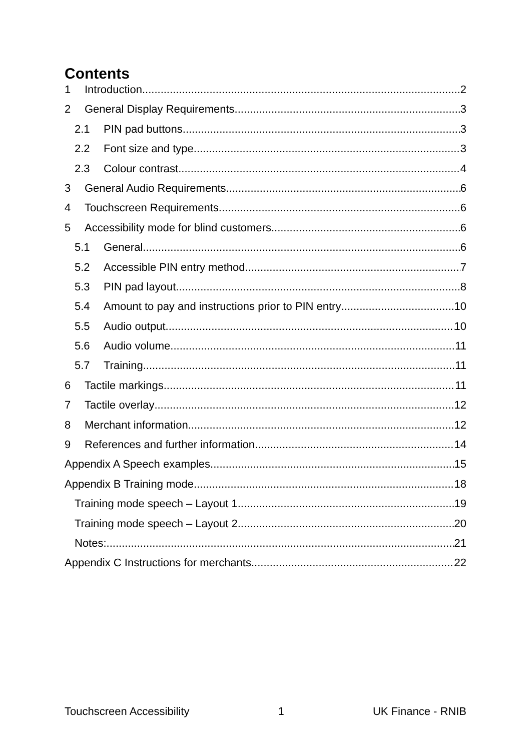Contents
1 Introduction 2
2 General Display Requirements 3
2.1 PIN pad buttons 3
2.2 Font size and type 3
2.3 Colour contrast 4
3 General Audio Requirements 6
4 Touchscreen Requirements 6
5 Accessibility mode for blind customers 6
5.1 General 6
5.2 Accessible PIN entry method 7
5.3 PIN pad layout 8
5.4 Amount to pay and instructions prior to PIN entry 10
5.5 Audio output 10
5.6 Audio volume 11
5.7 Training 11
6 Tactile markings 11
7 Tactile overlay 12
8 Merchant information 12
9 References and further information 14
Appendix A Speech examples 15
Appendix B Training mode 18
Training mode speech – Layout 1 19
Training mode speech – Layout 2 20
Notes: 21
Appendix C Instructions for merchants 22
Touchscreen Accessibility 1 UK Finance - RNIB